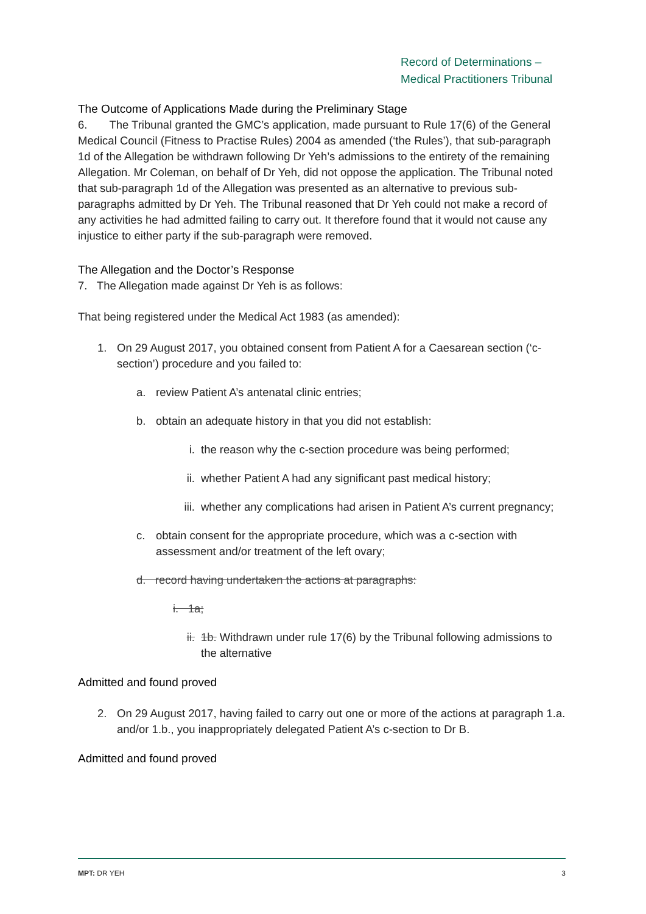Record of Determinations –
Medical Practitioners Tribunal
The Outcome of Applications Made during the Preliminary Stage
6. The Tribunal granted the GMC’s application, made pursuant to Rule 17(6) of the General Medical Council (Fitness to Practise Rules) 2004 as amended (‘the Rules’), that sub-paragraph 1d of the Allegation be withdrawn following Dr Yeh’s admissions to the entirety of the remaining Allegation. Mr Coleman, on behalf of Dr Yeh, did not oppose the application. The Tribunal noted that sub-paragraph 1d of the Allegation was presented as an alternative to previous sub-paragraphs admitted by Dr Yeh. The Tribunal reasoned that Dr Yeh could not make a record of any activities he had admitted failing to carry out. It therefore found that it would not cause any injustice to either party if the sub-paragraph were removed.
The Allegation and the Doctor’s Response
7. The Allegation made against Dr Yeh is as follows:
That being registered under the Medical Act 1983 (as amended):
1. On 29 August 2017, you obtained consent from Patient A for a Caesarean section (‘c-section’) procedure and you failed to:
a. review Patient A’s antenatal clinic entries;
b. obtain an adequate history in that you did not establish:
i. the reason why the c-section procedure was being performed;
ii. whether Patient A had any significant past medical history;
iii. whether any complications had arisen in Patient A’s current pregnancy;
c. obtain consent for the appropriate procedure, which was a c-section with assessment and/or treatment of the left ovary;
d. record having undertaken the actions at paragraphs:
i. 1a;
ii. 1b. Withdrawn under rule 17(6) by the Tribunal following admissions to the alternative
Admitted and found proved
2. On 29 August 2017, having failed to carry out one or more of the actions at paragraph 1.a. and/or 1.b., you inappropriately delegated Patient A’s c-section to Dr B.
Admitted and found proved
MPT: DR YEH 3